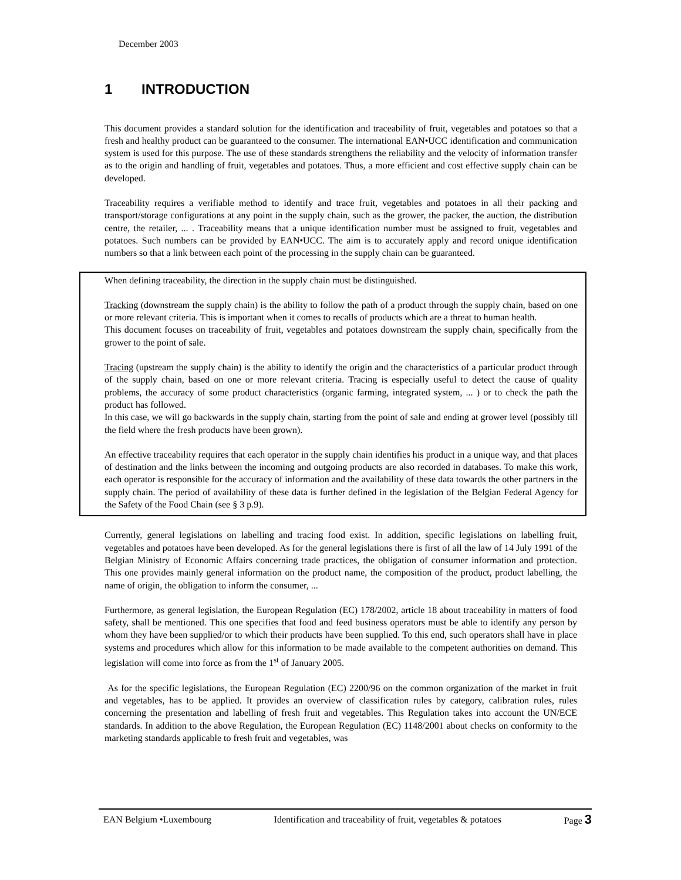December 2003
1 INTRODUCTION
This document provides a standard solution for the identification and traceability of fruit, vegetables and potatoes so that a fresh and healthy product can be guaranteed to the consumer. The international EAN•UCC identification and communication system is used for this purpose. The use of these standards strengthens the reliability and the velocity of information transfer as to the origin and handling of fruit, vegetables and potatoes. Thus, a more efficient and cost effective supply chain can be developed.
Traceability requires a verifiable method to identify and trace fruit, vegetables and potatoes in all their packing and transport/storage configurations at any point in the supply chain, such as the grower, the packer, the auction, the distribution centre, the retailer, ... . Traceability means that a unique identification number must be assigned to fruit, vegetables and potatoes. Such numbers can be provided by EAN•UCC. The aim is to accurately apply and record unique identification numbers so that a link between each point of the processing in the supply chain can be guaranteed.
When defining traceability, the direction in the supply chain must be distinguished.
Tracking (downstream the supply chain) is the ability to follow the path of a product through the supply chain, based on one or more relevant criteria. This is important when it comes to recalls of products which are a threat to human health.
This document focuses on traceability of fruit, vegetables and potatoes downstream the supply chain, specifically from the grower to the point of sale.
Tracing (upstream the supply chain) is the ability to identify the origin and the characteristics of a particular product through of the supply chain, based on one or more relevant criteria. Tracing is especially useful to detect the cause of quality problems, the accuracy of some product characteristics (organic farming, integrated system, ... ) or to check the path the product has followed.
In this case, we will go backwards in the supply chain, starting from the point of sale and ending at grower level (possibly till the field where the fresh products have been grown).
An effective traceability requires that each operator in the supply chain identifies his product in a unique way, and that places of destination and the links between the incoming and outgoing products are also recorded in databases. To make this work, each operator is responsible for the accuracy of information and the availability of these data towards the other partners in the supply chain. The period of availability of these data is further defined in the legislation of the Belgian Federal Agency for the Safety of the Food Chain (see § 3 p.9).
Currently, general legislations on labelling and tracing food exist. In addition, specific legislations on labelling fruit, vegetables and potatoes have been developed. As for the general legislations there is first of all the law of 14 July 1991 of the Belgian Ministry of Economic Affairs concerning trade practices, the obligation of consumer information and protection. This one provides mainly general information on the product name, the composition of the product, product labelling, the name of origin, the obligation to inform the consumer, ...
Furthermore, as general legislation, the European Regulation (EC) 178/2002, article 18 about traceability in matters of food safety, shall be mentioned. This one specifies that food and feed business operators must be able to identify any person by whom they have been supplied/or to which their products have been supplied. To this end, such operators shall have in place systems and procedures which allow for this information to be made available to the competent authorities on demand. This legislation will come into force as from the 1<sup>st</sup> of January 2005.
As for the specific legislations, the European Regulation (EC) 2200/96 on the common organization of the market in fruit and vegetables, has to be applied. It provides an overview of classification rules by category, calibration rules, rules concerning the presentation and labelling of fresh fruit and vegetables. This Regulation takes into account the UN/ECE standards. In addition to the above Regulation, the European Regulation (EC) 1148/2001 about checks on conformity to the marketing standards applicable to fresh fruit and vegetables, was
EAN Belgium •Luxembourg Identification and traceability of fruit, vegetables & potatoes Page 3